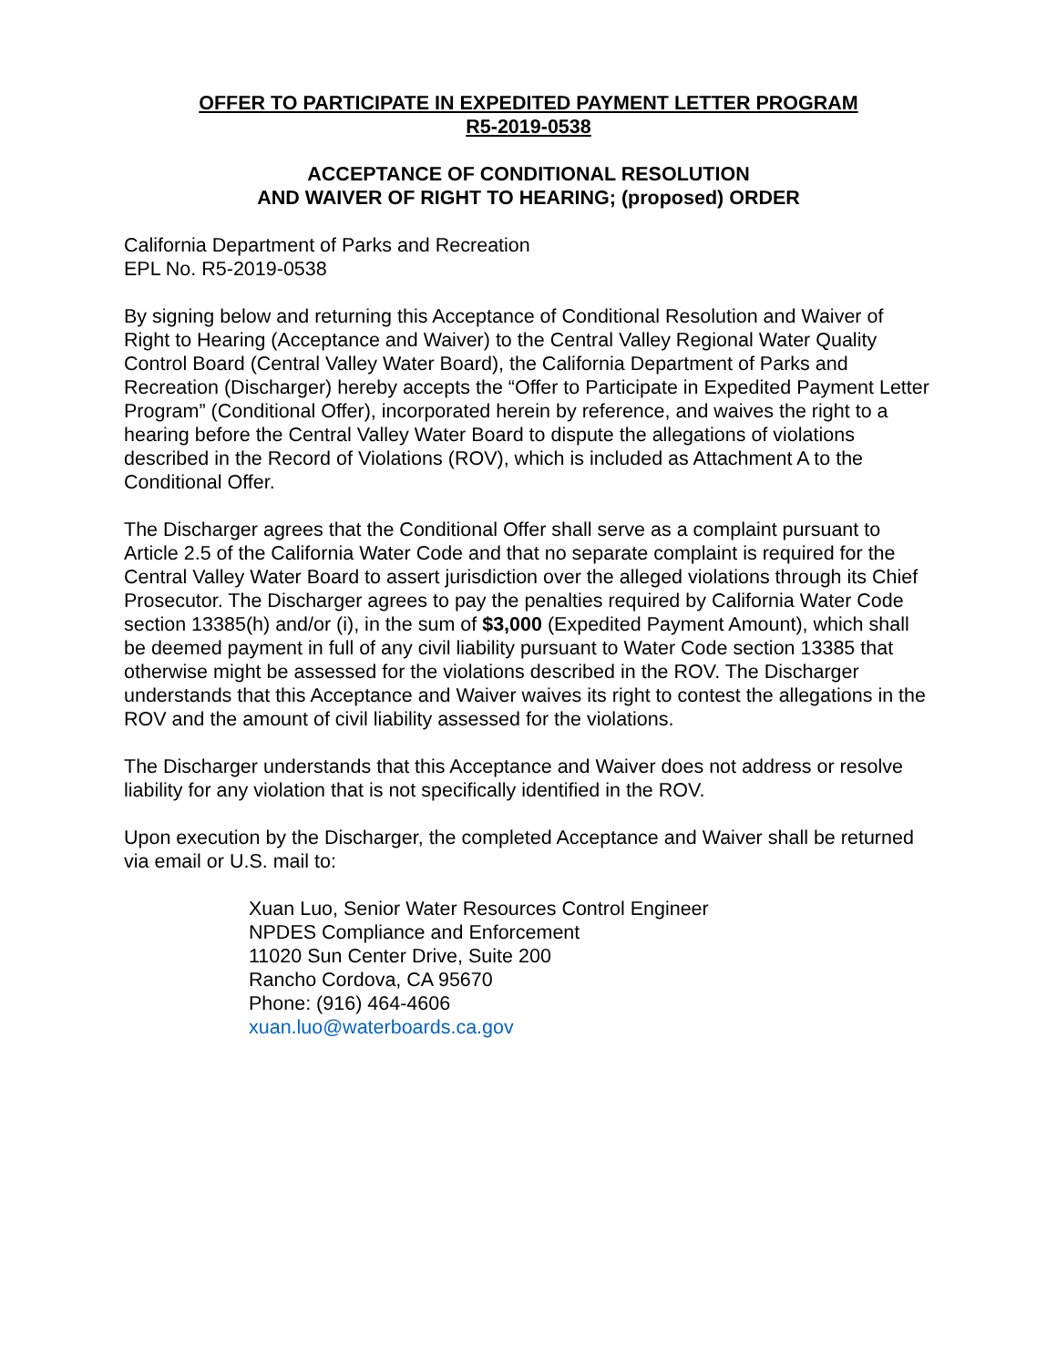OFFER TO PARTICIPATE IN EXPEDITED PAYMENT LETTER PROGRAM
R5-2019-0538
ACCEPTANCE OF CONDITIONAL RESOLUTION
AND WAIVER OF RIGHT TO HEARING; (proposed) ORDER
California Department of Parks and Recreation
EPL No. R5-2019-0538
By signing below and returning this Acceptance of Conditional Resolution and Waiver of Right to Hearing (Acceptance and Waiver) to the Central Valley Regional Water Quality Control Board (Central Valley Water Board), the California Department of Parks and Recreation (Discharger) hereby accepts the “Offer to Participate in Expedited Payment Letter Program” (Conditional Offer), incorporated herein by reference, and waives the right to a hearing before the Central Valley Water Board to dispute the allegations of violations described in the Record of Violations (ROV), which is included as Attachment A to the Conditional Offer.
The Discharger agrees that the Conditional Offer shall serve as a complaint pursuant to Article 2.5 of the California Water Code and that no separate complaint is required for the Central Valley Water Board to assert jurisdiction over the alleged violations through its Chief Prosecutor. The Discharger agrees to pay the penalties required by California Water Code section 13385(h) and/or (i), in the sum of $3,000 (Expedited Payment Amount), which shall be deemed payment in full of any civil liability pursuant to Water Code section 13385 that otherwise might be assessed for the violations described in the ROV. The Discharger understands that this Acceptance and Waiver waives its right to contest the allegations in the ROV and the amount of civil liability assessed for the violations.
The Discharger understands that this Acceptance and Waiver does not address or resolve liability for any violation that is not specifically identified in the ROV.
Upon execution by the Discharger, the completed Acceptance and Waiver shall be returned via email or U.S. mail to:
Xuan Luo, Senior Water Resources Control Engineer
NPDES Compliance and Enforcement
11020 Sun Center Drive, Suite 200
Rancho Cordova, CA 95670
Phone: (916) 464-4606
xuan.luo@waterboards.ca.gov